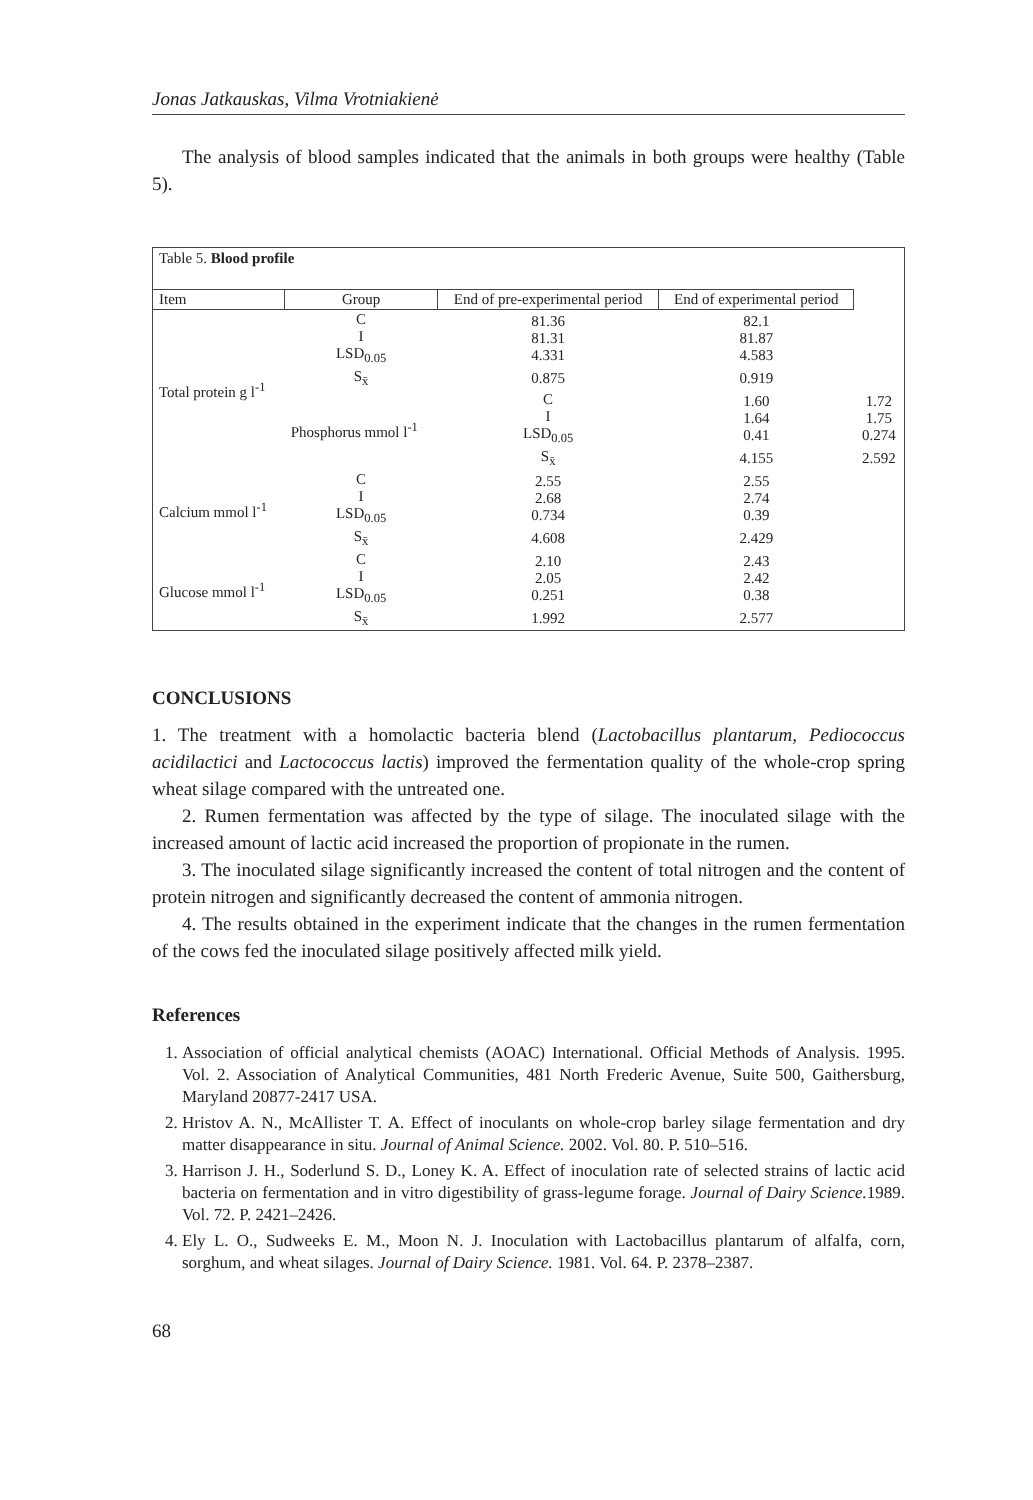Jonas Jatkauskas, Vilma Vrotniakienė
The analysis of blood samples indicated that the animals in both groups were healthy (Table 5).
| Table 5. Blood profile | | | | |
| Item | Group | End of pre-experimental period | End of experimental period | |
| Total protein g l<sup>-1</sup> | C I LSD<sub>0.05</sub> | 81.36 81.31 4.331 | 82.1 81.87 4.583 | |
| | S<sub>x̄</sub> | 0.875 | 0.919 | |
| | Phosphorus mmol l<sup>-1</sup> | C I LSD<sub>0.05</sub> | 1.60 1.64 0.41 | 1.72 1.75 0.274 |
| | | S<sub>x̄</sub> | 4.155 | 2.592 |
| Calcium mmol l<sup>-1</sup> | C I LSD<sub>0.05</sub> | 2.55 2.68 0.734 | 2.55 2.74 0.39 | |
| | S<sub>x̄</sub> | 4.608 | 2.429 | |
| Glucose mmol l<sup>-1</sup> | C I LSD<sub>0.05</sub> | 2.10 2.05 0.251 | 2.43 2.42 0.38 | |
| | S<sub>x̄</sub> | 1.992 | 2.577 | |
CONCLUSIONS
1. The treatment with a homolactic bacteria blend (Lactobacillus plantarum, Pediococcus acidilactici and Lactococcus lactis) improved the fermentation quality of the whole-crop spring wheat silage compared with the untreated one.
2. Rumen fermentation was affected by the type of silage. The inoculated silage with the increased amount of lactic acid increased the proportion of propionate in the rumen.
3. The inoculated silage significantly increased the content of total nitrogen and the content of protein nitrogen and significantly decreased the content of ammonia nitrogen.
4. The results obtained in the experiment indicate that the changes in the rumen fermentation of the cows fed the inoculated silage positively affected milk yield.
References
1. Association of official analytical chemists (AOAC) International. Official Methods of Analysis. 1995. Vol. 2. Association of Analytical Communities, 481 North Frederic Avenue, Suite 500, Gaithersburg, Maryland 20877-2417 USA.
2. Hristov A. N., McAllister T. A. Effect of inoculants on whole-crop barley silage fermentation and dry matter disappearance in situ. Journal of Animal Science. 2002. Vol. 80. P. 510–516.
3. Harrison J. H., Soderlund S. D., Loney K. A. Effect of inoculation rate of selected strains of lactic acid bacteria on fermentation and in vitro digestibility of grass-legume forage. Journal of Dairy Science. 1989. Vol. 72. P. 2421–2426.
4. Ely L. O., Sudweeks E. M., Moon N. J. Inoculation with Lactobacillus plantarum of alfalfa, corn, sorghum, and wheat silages. Journal of Dairy Science. 1981. Vol. 64. P. 2378–2387.
68